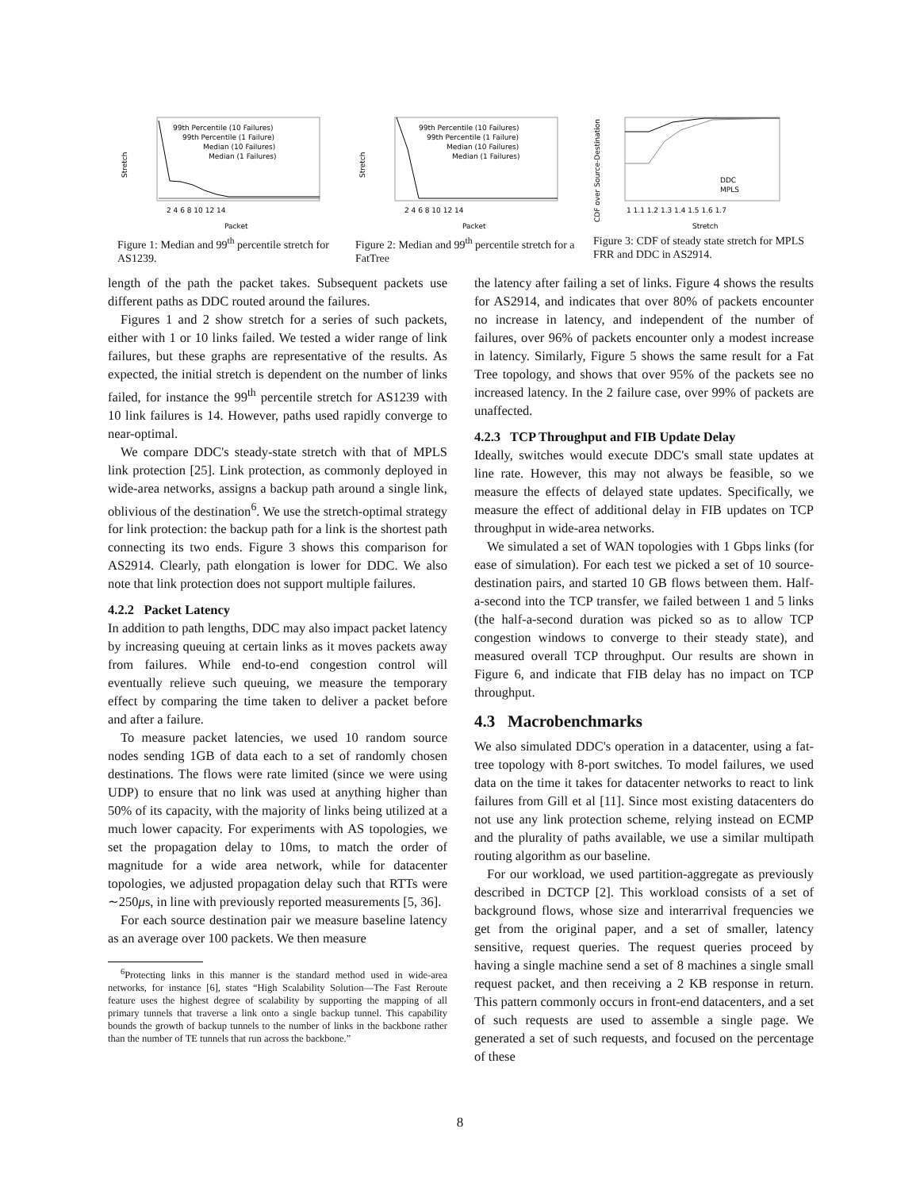99th Percentile (10 Failures)
99th Percentile (1 Failure)
Median (10 Failures)
Median (1 Failures)
Stretch
2 4 6 8 10 12 14
Packet
Figure 1: Median and 99<sup>th</sup> percentile stretch for AS1239.
99th Percentile (10 Failures)
99th Percentile (1 Failure)
Median (10 Failures)
Median (1 Failures)
Stretch
2 4 6 8 10 12 14
Packet
Figure 2: Median and 99<sup>th</sup> percentile stretch for a FatTree
DDC
MPLS
CDF over Source-Destination
1 1.1 1.2 1.3 1.4 1.5 1.6 1.7
Stretch
Figure 3: CDF of steady state stretch for MPLS FRR and DDC in AS2914.
length of the path the packet takes. Subsequent packets use different paths as DDC routed around the failures.
Figures 1 and 2 show stretch for a series of such packets, either with 1 or 10 links failed. We tested a wider range of link failures, but these graphs are representative of the results. As expected, the initial stretch is dependent on the number of links failed, for instance the 99<sup>th</sup> percentile stretch for AS1239 with 10 link failures is 14. However, paths used rapidly converge to near-optimal.
We compare DDC's steady-state stretch with that of MPLS link protection [25]. Link protection, as commonly deployed in wide-area networks, assigns a backup path around a single link, oblivious of the destination<sup>6</sup>. We use the stretch-optimal strategy for link protection: the backup path for a link is the shortest path connecting its two ends. Figure 3 shows this comparison for AS2914. Clearly, path elongation is lower for DDC. We also note that link protection does not support multiple failures.
4.2.2 Packet Latency
In addition to path lengths, DDC may also impact packet latency by increasing queuing at certain links as it moves packets away from failures. While end-to-end congestion control will eventually relieve such queuing, we measure the temporary effect by comparing the time taken to deliver a packet before and after a failure.
To measure packet latencies, we used 10 random source nodes sending 1GB of data each to a set of randomly chosen destinations. The flows were rate limited (since we were using UDP) to ensure that no link was used at anything higher than 50% of its capacity, with the majority of links being utilized at a much lower capacity. For experiments with AS topologies, we set the propagation delay to 10ms, to match the order of magnitude for a wide area network, while for datacenter topologies, we adjusted propagation delay such that RTTs were ∼250μs, in line with previously reported measurements [5, 36].
For each source destination pair we measure baseline latency as an average over 100 packets. We then measure
<sup>6</sup> Protecting links in this manner is the standard method used in wide-area networks, for instance [6], states “High Scalability Solution—The Fast Reroute feature uses the highest degree of scalability by supporting the mapping of all primary tunnels that traverse a link onto a single backup tunnel. This capability bounds the growth of backup tunnels to the number of links in the backbone rather than the number of TE tunnels that run across the backbone.”
the latency after failing a set of links. Figure 4 shows the results for AS2914, and indicates that over 80% of packets encounter no increase in latency, and independent of the number of failures, over 96% of packets encounter only a modest increase in latency. Similarly, Figure 5 shows the same result for a Fat Tree topology, and shows that over 95% of the packets see no increased latency. In the 2 failure case, over 99% of packets are unaffected.
4.2.3 TCP Throughput and FIB Update Delay
Ideally, switches would execute DDC's small state updates at line rate. However, this may not always be feasible, so we measure the effects of delayed state updates. Specifically, we measure the effect of additional delay in FIB updates on TCP throughput in wide-area networks.
We simulated a set of WAN topologies with 1 Gbps links (for ease of simulation). For each test we picked a set of 10 source-destination pairs, and started 10 GB flows between them. Half-a-second into the TCP transfer, we failed between 1 and 5 links (the half-a-second duration was picked so as to allow TCP congestion windows to converge to their steady state), and measured overall TCP throughput. Our results are shown in Figure 6, and indicate that FIB delay has no impact on TCP throughput.
4.3 Macrobenchmarks
We also simulated DDC's operation in a datacenter, using a fat-tree topology with 8-port switches. To model failures, we used data on the time it takes for datacenter networks to react to link failures from Gill et al [11]. Since most existing datacenters do not use any link protection scheme, relying instead on ECMP and the plurality of paths available, we use a similar multipath routing algorithm as our baseline.
For our workload, we used partition-aggregate as previously described in DCTCP [2]. This workload consists of a set of background flows, whose size and interarrival frequencies we get from the original paper, and a set of smaller, latency sensitive, request queries. The request queries proceed by having a single machine send a set of 8 machines a single small request packet, and then receiving a 2 KB response in return. This pattern commonly occurs in front-end datacenters, and a set of such requests are used to assemble a single page. We generated a set of such requests, and focused on the percentage of these
8